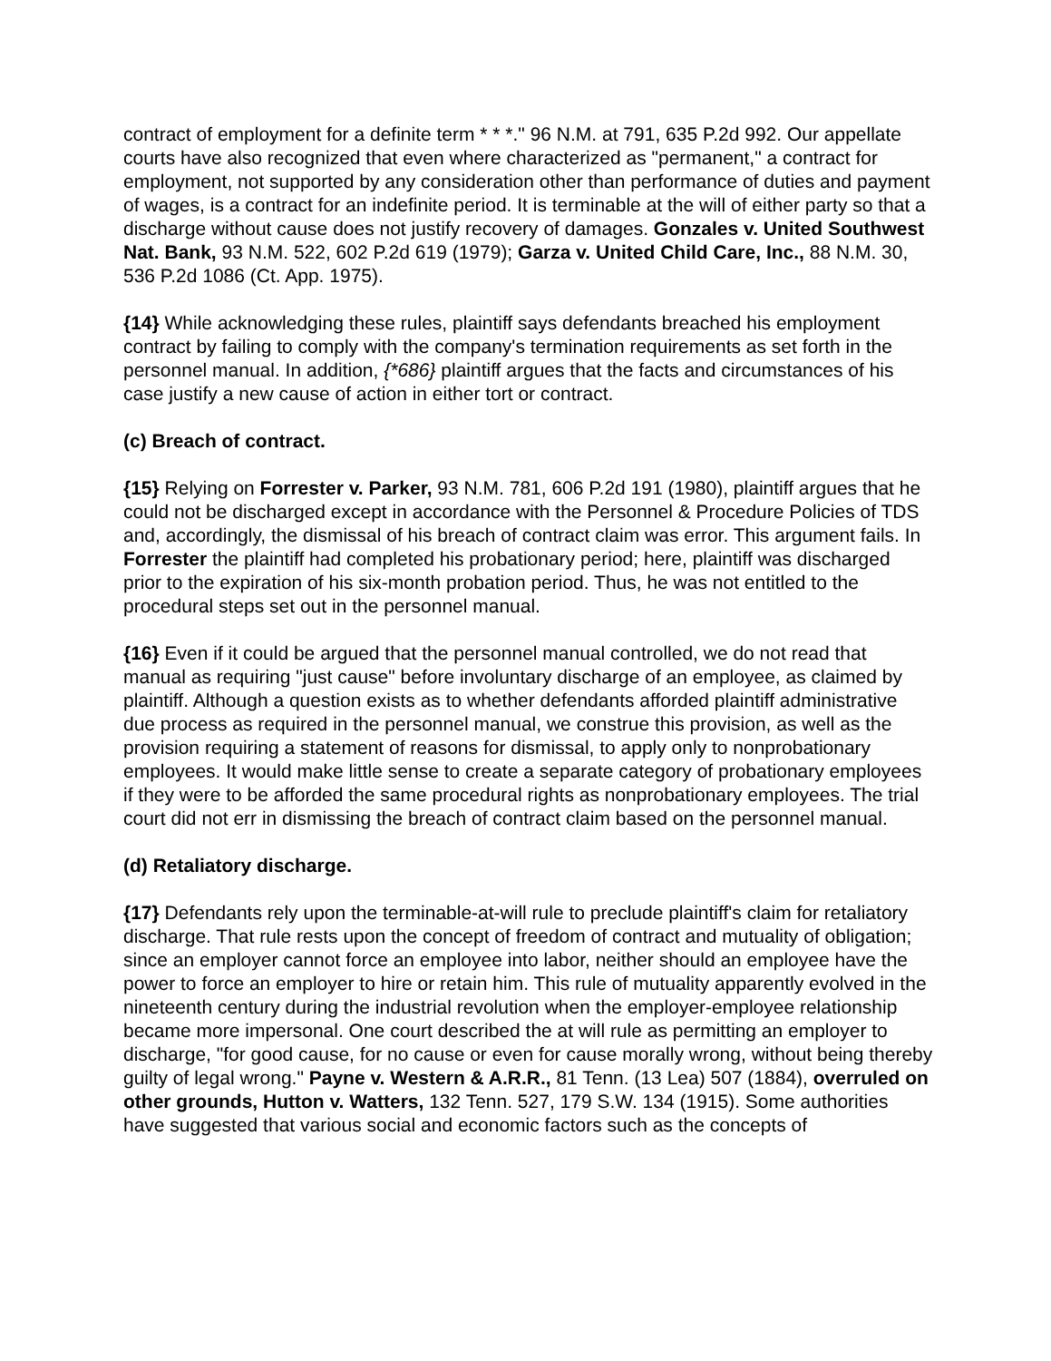contract of employment for a definite term * * *." 96 N.M. at 791, 635 P.2d 992. Our appellate courts have also recognized that even where characterized as "permanent," a contract for employment, not supported by any consideration other than performance of duties and payment of wages, is a contract for an indefinite period. It is terminable at the will of either party so that a discharge without cause does not justify recovery of damages. Gonzales v. United Southwest Nat. Bank, 93 N.M. 522, 602 P.2d 619 (1979); Garza v. United Child Care, Inc., 88 N.M. 30, 536 P.2d 1086 (Ct. App. 1975).
{14} While acknowledging these rules, plaintiff says defendants breached his employment contract by failing to comply with the company's termination requirements as set forth in the personnel manual. In addition, {*686} plaintiff argues that the facts and circumstances of his case justify a new cause of action in either tort or contract.
(c) Breach of contract.
{15} Relying on Forrester v. Parker, 93 N.M. 781, 606 P.2d 191 (1980), plaintiff argues that he could not be discharged except in accordance with the Personnel & Procedure Policies of TDS and, accordingly, the dismissal of his breach of contract claim was error. This argument fails. In Forrester the plaintiff had completed his probationary period; here, plaintiff was discharged prior to the expiration of his six-month probation period. Thus, he was not entitled to the procedural steps set out in the personnel manual.
{16} Even if it could be argued that the personnel manual controlled, we do not read that manual as requiring "just cause" before involuntary discharge of an employee, as claimed by plaintiff. Although a question exists as to whether defendants afforded plaintiff administrative due process as required in the personnel manual, we construe this provision, as well as the provision requiring a statement of reasons for dismissal, to apply only to nonprobationary employees. It would make little sense to create a separate category of probationary employees if they were to be afforded the same procedural rights as nonprobationary employees. The trial court did not err in dismissing the breach of contract claim based on the personnel manual.
(d) Retaliatory discharge.
{17} Defendants rely upon the terminable-at-will rule to preclude plaintiff's claim for retaliatory discharge. That rule rests upon the concept of freedom of contract and mutuality of obligation; since an employer cannot force an employee into labor, neither should an employee have the power to force an employer to hire or retain him. This rule of mutuality apparently evolved in the nineteenth century during the industrial revolution when the employer-employee relationship became more impersonal. One court described the at will rule as permitting an employer to discharge, "for good cause, for no cause or even for cause morally wrong, without being thereby guilty of legal wrong." Payne v. Western & A.R.R., 81 Tenn. (13 Lea) 507 (1884), overruled on other grounds, Hutton v. Watters, 132 Tenn. 527, 179 S.W. 134 (1915). Some authorities have suggested that various social and economic factors such as the concepts of